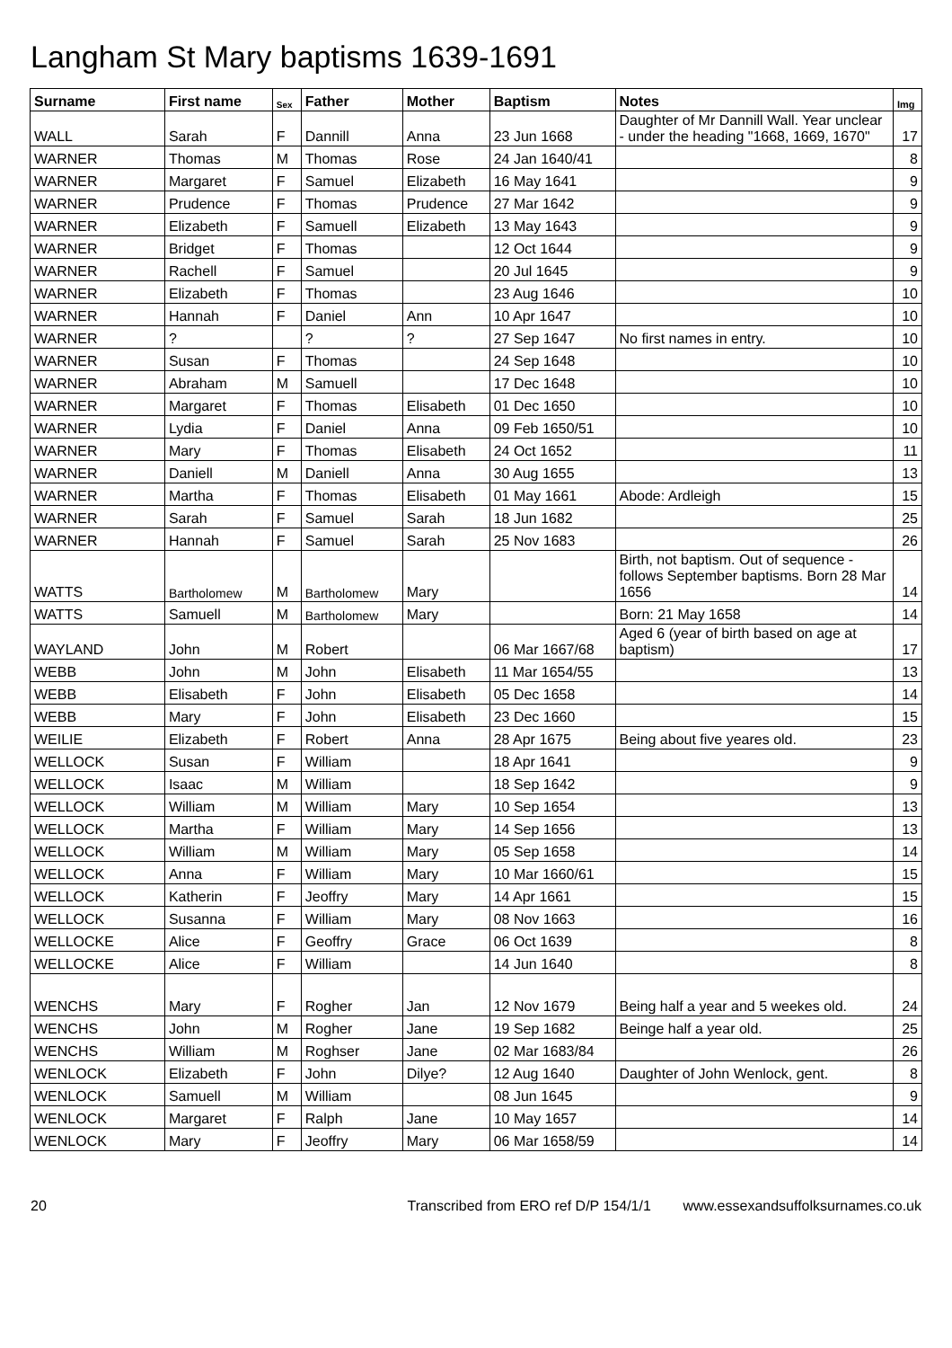Langham St Mary baptisms 1639-1691
| Surname | First name | Sex | Father | Mother | Baptism | Notes | Img |
| --- | --- | --- | --- | --- | --- | --- | --- |
| WALL | Sarah | F | Dannill | Anna | 23 Jun 1668 | Daughter of Mr Dannill Wall. Year unclear - under the heading "1668, 1669, 1670" | 17 |
| WARNER | Thomas | M | Thomas | Rose | 24 Jan 1640/41 | | 8 |
| WARNER | Margaret | F | Samuel | Elizabeth | 16 May 1641 | | 9 |
| WARNER | Prudence | F | Thomas | Prudence | 27 Mar 1642 | | 9 |
| WARNER | Elizabeth | F | Samuell | Elizabeth | 13 May 1643 | | 9 |
| WARNER | Bridget | F | Thomas | | 12 Oct 1644 | | 9 |
| WARNER | Rachell | F | Samuel | | 20 Jul 1645 | | 9 |
| WARNER | Elizabeth | F | Thomas | | 23 Aug 1646 | | 10 |
| WARNER | Hannah | F | Daniel | Ann | 10 Apr 1647 | | 10 |
| WARNER | ? | | ? | ? | 27 Sep 1647 | No first names in entry. | 10 |
| WARNER | Susan | F | Thomas | | 24 Sep 1648 | | 10 |
| WARNER | Abraham | M | Samuell | | 17 Dec 1648 | | 10 |
| WARNER | Margaret | F | Thomas | Elisabeth | 01 Dec 1650 | | 10 |
| WARNER | Lydia | F | Daniel | Anna | 09 Feb 1650/51 | | 10 |
| WARNER | Mary | F | Thomas | Elisabeth | 24 Oct 1652 | | 11 |
| WARNER | Daniell | M | Daniell | Anna | 30 Aug 1655 | | 13 |
| WARNER | Martha | F | Thomas | Elisabeth | 01 May 1661 | Abode: Ardleigh | 15 |
| WARNER | Sarah | F | Samuel | Sarah | 18 Jun 1682 | | 25 |
| WARNER | Hannah | F | Samuel | Sarah | 25 Nov 1683 | | 26 |
| WATTS | Bartholomew | M | Bartholomew | Mary | | Birth, not baptism. Out of sequence - follows September baptisms. Born 28 Mar 1656 | 14 |
| WATTS | Samuell | M | Bartholomew | Mary | | Born: 21 May 1658 | 14 |
| WAYLAND | John | M | Robert | | 06 Mar 1667/68 | Aged 6 (year of birth based on age at baptism) | 17 |
| WEBB | John | M | John | Elisabeth | 11 Mar 1654/55 | | 13 |
| WEBB | Elisabeth | F | John | Elisabeth | 05 Dec 1658 | | 14 |
| WEBB | Mary | F | John | Elisabeth | 23 Dec 1660 | | 15 |
| WEILIE | Elizabeth | F | Robert | Anna | 28 Apr 1675 | Being about five yeares old. | 23 |
| WELLOCK | Susan | F | William | | 18 Apr 1641 | | 9 |
| WELLOCK | Isaac | M | William | | 18 Sep 1642 | | 9 |
| WELLOCK | William | M | William | Mary | 10 Sep 1654 | | 13 |
| WELLOCK | Martha | F | William | Mary | 14 Sep 1656 | | 13 |
| WELLOCK | William | M | William | Mary | 05 Sep 1658 | | 14 |
| WELLOCK | Anna | F | William | Mary | 10 Mar 1660/61 | | 15 |
| WELLOCK | Katherin | F | Jeoffry | Mary | 14 Apr 1661 | | 15 |
| WELLOCK | Susanna | F | William | Mary | 08 Nov 1663 | | 16 |
| WELLOCKE | Alice | F | Geoffry | Grace | 06 Oct 1639 | | 8 |
| WELLOCKE | Alice | F | William | | 14 Jun 1640 | | 8 |
| WENCHS | Mary | F | Rogher | Jan | 12 Nov 1679 | Being half a year and 5 weekes old. | 24 |
| WENCHS | John | M | Rogher | Jane | 19 Sep 1682 | Beinge half a year old. | 25 |
| WENCHS | William | M | Roghser | Jane | 02 Mar 1683/84 | | 26 |
| WENLOCK | Elizabeth | F | John | Dilye? | 12 Aug 1640 | Daughter of John Wenlock, gent. | 8 |
| WENLOCK | Samuell | M | William | | 08 Jun 1645 | | 9 |
| WENLOCK | Margaret | F | Ralph | Jane | 10 May 1657 | | 14 |
| WENLOCK | Mary | F | Jeoffry | Mary | 06 Mar 1658/59 | | 14 |
20 Transcribed from ERO ref D/P 154/1/1 www.essexandsuffolksurnames.co.uk